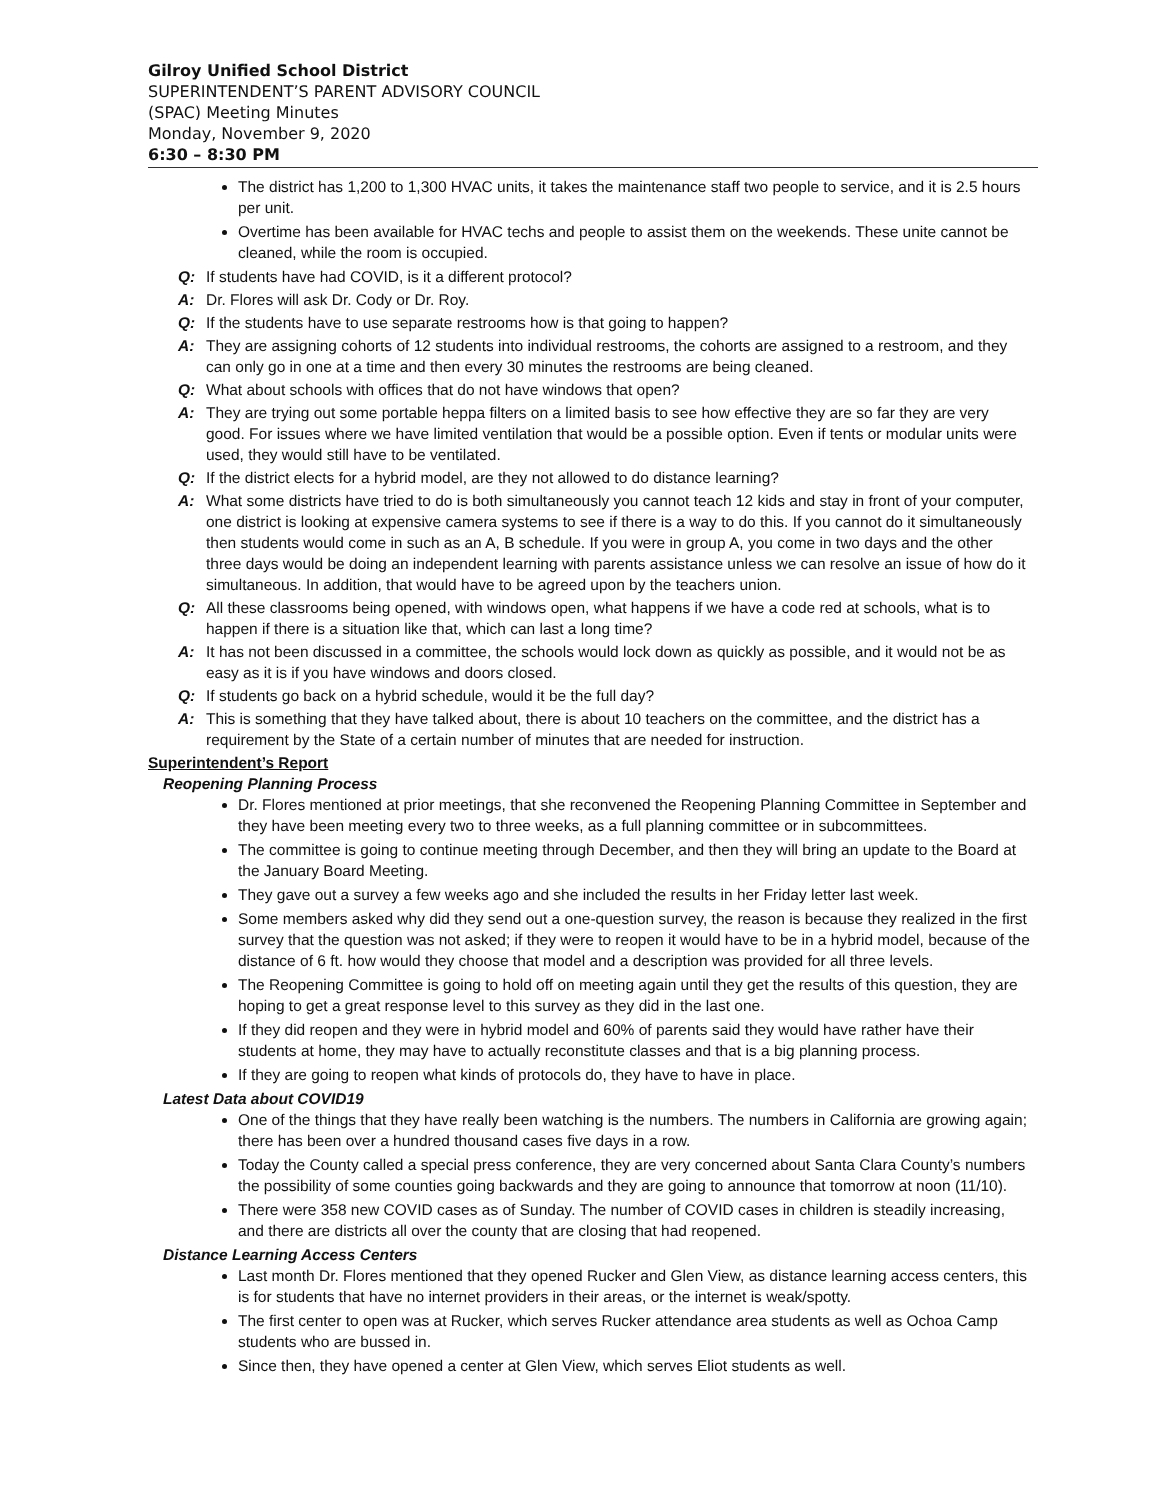Gilroy Unified School District
SUPERINTENDENT’S PARENT ADVISORY COUNCIL
(SPAC) Meeting Minutes
Monday, November 9, 2020
6:30 – 8:30 PM
The district has 1,200 to 1,300 HVAC units, it takes the maintenance staff two people to service, and it is 2.5 hours per unit.
Overtime has been available for HVAC techs and people to assist them on the weekends. These unite cannot be cleaned, while the room is occupied.
Q: If students have had COVID, is it a different protocol?
A: Dr. Flores will ask Dr. Cody or Dr. Roy.
Q: If the students have to use separate restrooms how is that going to happen?
A: They are assigning cohorts of 12 students into individual restrooms, the cohorts are assigned to a restroom, and they can only go in one at a time and then every 30 minutes the restrooms are being cleaned.
Q: What about schools with offices that do not have windows that open?
A: They are trying out some portable heppa filters on a limited basis to see how effective they are so far they are very good. For issues where we have limited ventilation that would be a possible option. Even if tents or modular units were used, they would still have to be ventilated.
Q: If the district elects for a hybrid model, are they not allowed to do distance learning?
A: What some districts have tried to do is both simultaneously you cannot teach 12 kids and stay in front of your computer, one district is looking at expensive camera systems to see if there is a way to do this. If you cannot do it simultaneously then students would come in such as an A, B schedule. If you were in group A, you come in two days and the other three days would be doing an independent learning with parents assistance unless we can resolve an issue of how do it simultaneous. In addition, that would have to be agreed upon by the teachers union.
Q: All these classrooms being opened, with windows open, what happens if we have a code red at schools, what is to happen if there is a situation like that, which can last a long time?
A: It has not been discussed in a committee, the schools would lock down as quickly as possible, and it would not be as easy as it is if you have windows and doors closed.
Q: If students go back on a hybrid schedule, would it be the full day?
A: This is something that they have talked about, there is about 10 teachers on the committee, and the district has a requirement by the State of a certain number of minutes that are needed for instruction.
Superintendent’s Report
Reopening Planning Process
Dr. Flores mentioned at prior meetings, that she reconvened the Reopening Planning Committee in September and they have been meeting every two to three weeks, as a full planning committee or in subcommittees.
The committee is going to continue meeting through December, and then they will bring an update to the Board at the January Board Meeting.
They gave out a survey a few weeks ago and she included the results in her Friday letter last week.
Some members asked why did they send out a one-question survey, the reason is because they realized in the first survey that the question was not asked; if they were to reopen it would have to be in a hybrid model, because of the distance of 6 ft. how would they choose that model and a description was provided for all three levels.
The Reopening Committee is going to hold off on meeting again until they get the results of this question, they are hoping to get a great response level to this survey as they did in the last one.
If they did reopen and they were in hybrid model and 60% of parents said they would have rather have their students at home, they may have to actually reconstitute classes and that is a big planning process.
If they are going to reopen what kinds of protocols do, they have to have in place.
Latest Data about COVID19
One of the things that they have really been watching is the numbers. The numbers in California are growing again; there has been over a hundred thousand cases five days in a row.
Today the County called a special press conference, they are very concerned about Santa Clara County’s numbers the possibility of some counties going backwards and they are going to announce that tomorrow at noon (11/10).
There were 358 new COVID cases as of Sunday. The number of COVID cases in children is steadily increasing, and there are districts all over the county that are closing that had reopened.
Distance Learning Access Centers
Last month Dr. Flores mentioned that they opened Rucker and Glen View, as distance learning access centers, this is for students that have no internet providers in their areas, or the internet is weak/spotty.
The first center to open was at Rucker, which serves Rucker attendance area students as well as Ochoa Camp students who are bussed in.
Since then, they have opened a center at Glen View, which serves Eliot students as well.